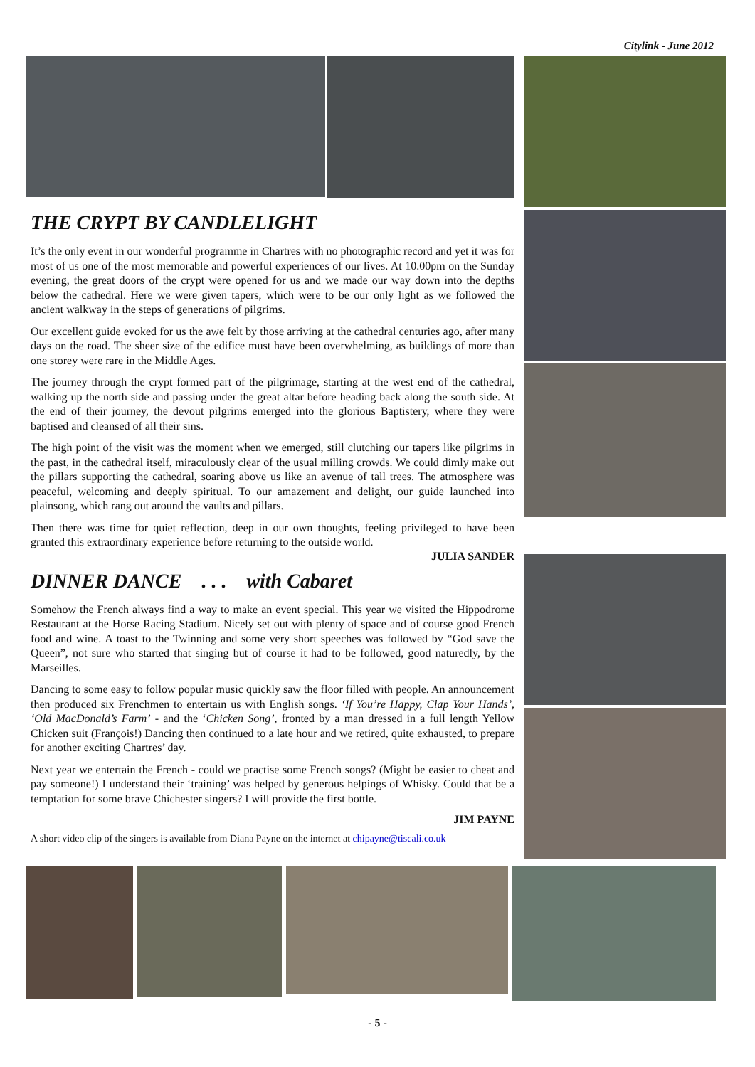Citylink - June 2012
THE CRYPT BY CANDLELIGHT
It’s the only event in our wonderful programme in Chartres with no photographic record and yet it was for most of us one of the most memorable and powerful experiences of our lives. At 10.00pm on the Sunday evening, the great doors of the crypt were opened for us and we made our way down into the depths below the cathedral. Here we were given tapers, which were to be our only light as we followed the ancient walkway in the steps of generations of pilgrims.
Our excellent guide evoked for us the awe felt by those arriving at the cathedral centuries ago, after many days on the road. The sheer size of the edifice must have been overwhelming, as buildings of more than one storey were rare in the Middle Ages.
The journey through the crypt formed part of the pilgrimage, starting at the west end of the cathedral, walking up the north side and passing under the great altar before heading back along the south side. At the end of their journey, the devout pilgrims emerged into the glorious Baptistery, where they were baptised and cleansed of all their sins.
The high point of the visit was the moment when we emerged, still clutching our tapers like pilgrims in the past, in the cathedral itself, miraculously clear of the usual milling crowds. We could dimly make out the pillars supporting the cathedral, soaring above us like an avenue of tall trees. The atmosphere was peaceful, welcoming and deeply spiritual. To our amazement and delight, our guide launched into plainsong, which rang out around the vaults and pillars.
Then there was time for quiet reflection, deep in our own thoughts, feeling privileged to have been granted this extraordinary experience before returning to the outside world.
JULIA SANDER
DINNER DANCE . . . with Cabaret
Somehow the French always find a way to make an event special. This year we visited the Hippodrome Restaurant at the Horse Racing Stadium. Nicely set out with plenty of space and of course good French food and wine. A toast to the Twinning and some very short speeches was followed by “God save the Queen”, not sure who started that singing but of course it had to be followed, good naturedly, by the Marseilles.
Dancing to some easy to follow popular music quickly saw the floor filled with people. An announcement then produced six Frenchmen to entertain us with English songs. ‘If You’re Happy, Clap Your Hands’, ‘Old MacDonald’s Farm’ - and the ‘Chicken Song’, fronted by a man dressed in a full length Yellow Chicken suit (François!) Dancing then continued to a late hour and we retired, quite exhausted, to prepare for another exciting Chartres’ day.
Next year we entertain the French - could we practise some French songs? (Might be easier to cheat and pay someone!) I understand their ‘training’ was helped by generous helpings of Whisky. Could that be a temptation for some brave Chichester singers? I will provide the first bottle.
JIM PAYNE
A short video clip of the singers is available from Diana Payne on the internet at chipayne@tiscali.co.uk
- 5 -